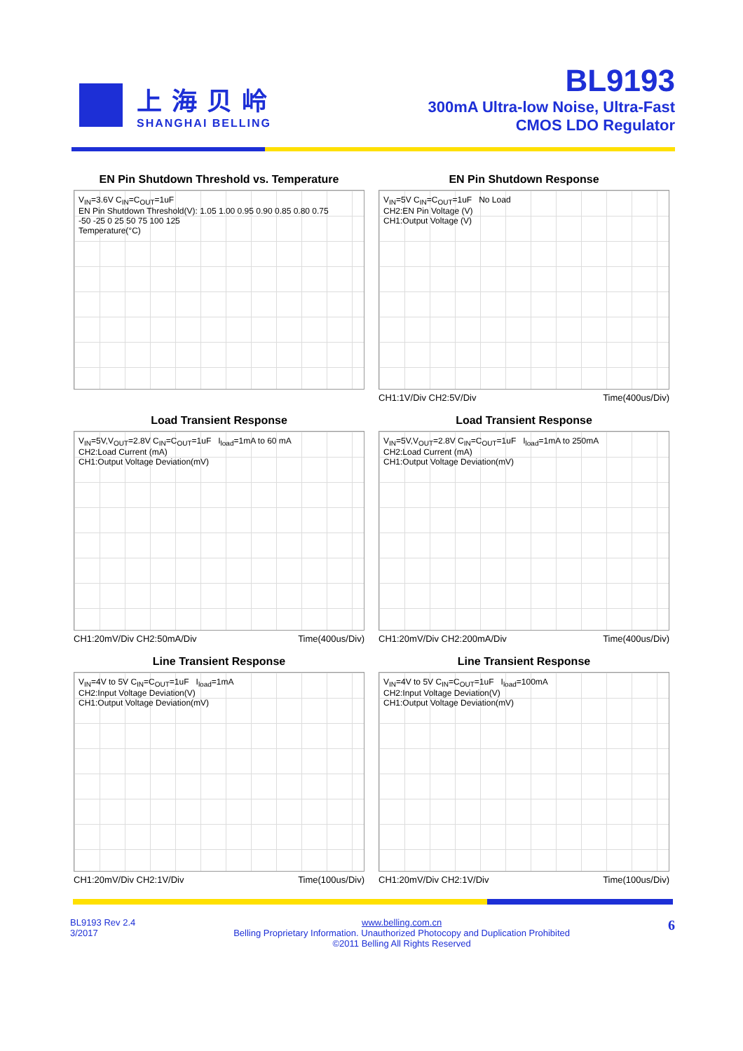上海贝岭
SHANGHAI BELLING
BL9193
300mA Ultra-low Noise, Ultra-Fast
CMOS LDO Regulator
EN Pin Shutdown Threshold vs. Temperature
V<sub>IN</sub>=3.6V C<sub>IN</sub>=C<sub>OUT</sub>=1uF
EN Pin Shutdown Threshold(V): 1.05 1.00 0.95 0.90 0.85 0.80 0.75
-50 -25 0 25 50 75 100 125
Temperature(°C)
EN Pin Shutdown Response
V<sub>IN</sub>=5V C<sub>IN</sub>=C<sub>OUT</sub>=1uF No Load
CH2:EN Pin Voltage (V)
CH1:Output Voltage (V)
CH1:1V/Div CH2:5V/Div Time(400us/Div)
Load Transient Response
V<sub>IN</sub>=5V,V<sub>OUT</sub>=2.8V C<sub>IN</sub>=C<sub>OUT</sub>=1uF I<sub>load</sub>=1mA to 60 mA
CH2:Load Current (mA)
CH1:Output Voltage Deviation(mV)
CH1:20mV/Div CH2:50mA/Div Time(400us/Div)
Load Transient Response
V<sub>IN</sub>=5V,V<sub>OUT</sub>=2.8V C<sub>IN</sub>=C<sub>OUT</sub>=1uF I<sub>load</sub>=1mA to 250mA
CH2:Load Current (mA)
CH1:Output Voltage Deviation(mV)
CH1:20mV/Div CH2:200mA/Div Time(400us/Div)
Line Transient Response
V<sub>IN</sub>=4V to 5V C<sub>IN</sub>=C<sub>OUT</sub>=1uF I<sub>load</sub>=1mA
CH2:Input Voltage Deviation(V)
CH1:Output Voltage Deviation(mV)
CH1:20mV/Div CH2:1V/Div Time(100us/Div)
Line Transient Response
V<sub>IN</sub>=4V to 5V C<sub>IN</sub>=C<sub>OUT</sub>=1uF I<sub>load</sub>=100mA
CH2:Input Voltage Deviation(V)
CH1:Output Voltage Deviation(mV)
CH1:20mV/Div CH2:1V/Div Time(100us/Div)
BL9193 Rev 2.4
3/2017
www.belling.com.cn
Belling Proprietary Information. Unauthorized Photocopy and Duplication Prohibited
©2011 Belling All Rights Reserved
6